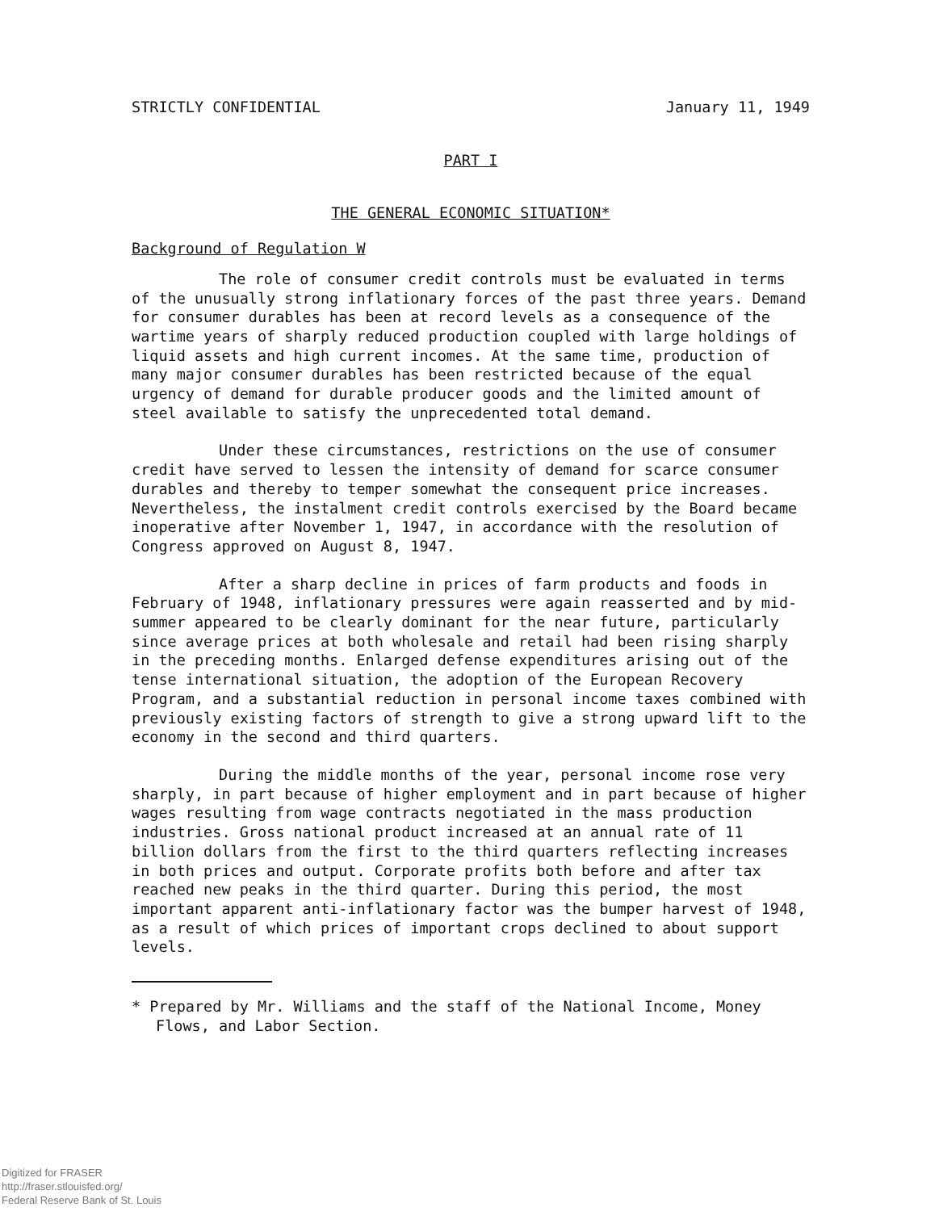STRICTLY CONFIDENTIAL January 11, 1949
PART I
THE GENERAL ECONOMIC SITUATION*
Background of Regulation W
The role of consumer credit controls must be evaluated in terms of the unusually strong inflationary forces of the past three years. Demand for consumer durables has been at record levels as a consequence of the wartime years of sharply reduced production coupled with large holdings of liquid assets and high current incomes. At the same time, production of many major consumer durables has been restricted because of the equal urgency of demand for durable producer goods and the limited amount of steel available to satisfy the unprecedented total demand.
Under these circumstances, restrictions on the use of consumer credit have served to lessen the intensity of demand for scarce consumer durables and thereby to temper somewhat the consequent price increases. Nevertheless, the instalment credit controls exercised by the Board became inoperative after November 1, 1947, in accordance with the resolution of Congress approved on August 8, 1947.
After a sharp decline in prices of farm products and foods in February of 1948, inflationary pressures were again reasserted and by mid-summer appeared to be clearly dominant for the near future, particularly since average prices at both wholesale and retail had been rising sharply in the preceding months. Enlarged defense expenditures arising out of the tense international situation, the adoption of the European Recovery Program, and a substantial reduction in personal income taxes combined with previously existing factors of strength to give a strong upward lift to the economy in the second and third quarters.
During the middle months of the year, personal income rose very sharply, in part because of higher employment and in part because of higher wages resulting from wage contracts negotiated in the mass production industries. Gross national product increased at an annual rate of 11 billion dollars from the first to the third quarters reflecting increases in both prices and output. Corporate profits both before and after tax reached new peaks in the third quarter. During this period, the most important apparent anti-inflationary factor was the bumper harvest of 1948, as a result of which prices of important crops declined to about support levels.
* Prepared by Mr. Williams and the staff of the National Income, Money Flows, and Labor Section.
Digitized for FRASER
http://fraser.stlouisfed.org/
Federal Reserve Bank of St. Louis